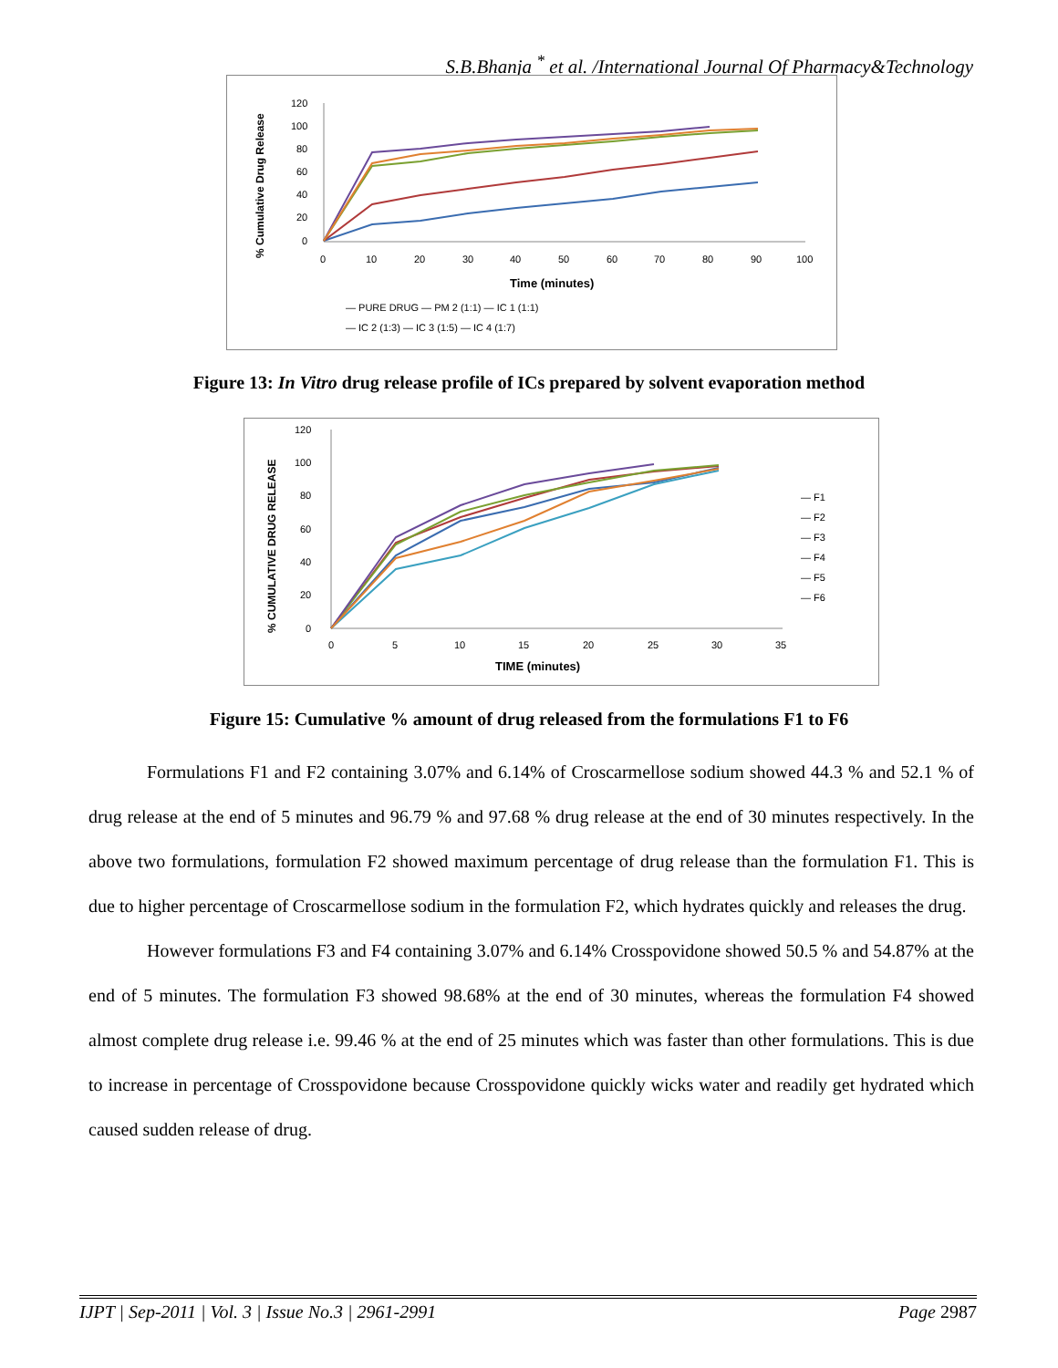S.B.Bhanja <sup>*</sup> et al. /International Journal Of Pharmacy&Technology
% Cumulative Drug Release
120
100
80
60
40
20
0
0
10
20
30
40
50
60
70
80
90
100
Time (minutes)
— PURE DRUG — PM 2 (1:1) — IC 1 (1:1)
— IC 2 (1:3) — IC 3 (1:5) — IC 4 (1:7)
Figure 13: In Vitro drug release profile of ICs prepared by solvent evaporation method
% CUMULATIVE DRUG RELEASE
120
100
80
60
40
20
0
0
5
10
15
20
25
30
35
TIME (minutes)
— F1
— F2
— F3
— F4
— F5
— F6
Figure 15: Cumulative % amount of drug released from the formulations F1 to F6
Formulations F1 and F2 containing 3.07% and 6.14% of Croscarmellose sodium showed 44.3 % and 52.1 % of drug release at the end of 5 minutes and 96.79 % and 97.68 % drug release at the end of 30 minutes respectively. In the above two formulations, formulation F2 showed maximum percentage of drug release than the formulation F1. This is due to higher percentage of Croscarmellose sodium in the formulation F2, which hydrates quickly and releases the drug.
However formulations F3 and F4 containing 3.07% and 6.14% Crosspovidone showed 50.5 % and 54.87% at the end of 5 minutes. The formulation F3 showed 98.68% at the end of 30 minutes, whereas the formulation F4 showed almost complete drug release i.e. 99.46 % at the end of 25 minutes which was faster than other formulations. This is due to increase in percentage of Crosspovidone because Crosspovidone quickly wicks water and readily get hydrated which caused sudden release of drug.
IJPT | Sep-2011 | Vol. 3 | Issue No.3 | 2961-2991 Page 2987